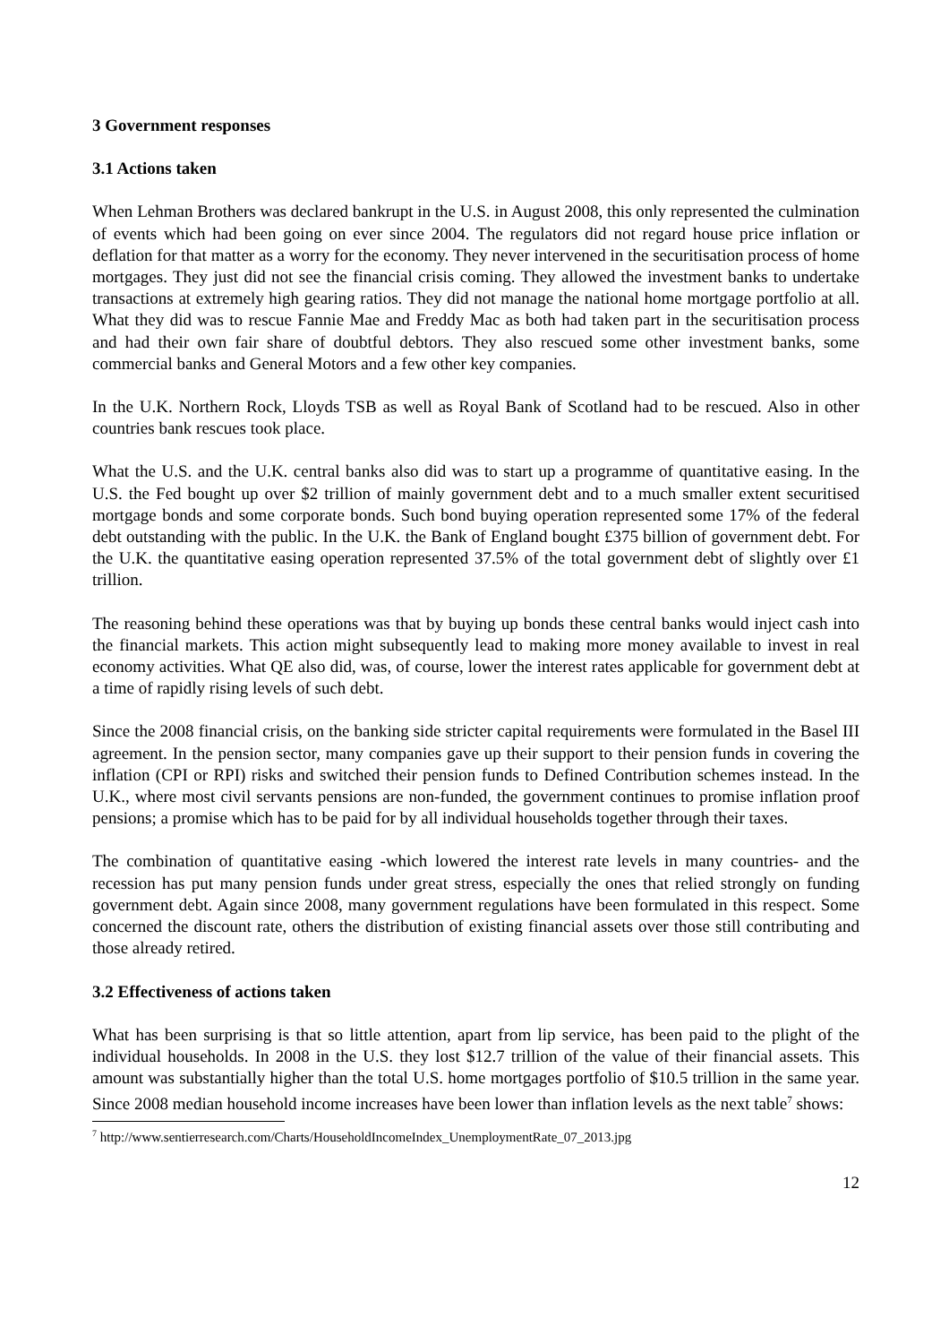3 Government responses
3.1 Actions taken
When Lehman Brothers was declared bankrupt in the U.S. in August 2008, this only represented the culmination of events which had been going on ever since 2004. The regulators did not regard house price inflation or deflation for that matter as a worry for the economy. They never intervened in the securitisation process of home mortgages. They just did not see the financial crisis coming. They allowed the investment banks to undertake transactions at extremely high gearing ratios. They did not manage the national home mortgage portfolio at all. What they did was to rescue Fannie Mae and Freddy Mac as both had taken part in the securitisation process and had their own fair share of doubtful debtors. They also rescued some other investment banks, some commercial banks and General Motors and a few other key companies.
In the U.K. Northern Rock, Lloyds TSB as well as Royal Bank of Scotland had to be rescued. Also in other countries bank rescues took place.
What the U.S. and the U.K. central banks also did was to start up a programme of quantitative easing. In the U.S. the Fed bought up over $2 trillion of mainly government debt and to a much smaller extent securitised mortgage bonds and some corporate bonds. Such bond buying operation represented some 17% of the federal debt outstanding with the public. In the U.K. the Bank of England bought £375 billion of government debt. For the U.K. the quantitative easing operation represented 37.5% of the total government debt of slightly over £1 trillion.
The reasoning behind these operations was that by buying up bonds these central banks would inject cash into the financial markets. This action might subsequently lead to making more money available to invest in real economy activities. What QE also did, was, of course, lower the interest rates applicable for government debt at a time of rapidly rising levels of such debt.
Since the 2008 financial crisis, on the banking side stricter capital requirements were formulated in the Basel III agreement. In the pension sector, many companies gave up their support to their pension funds in covering the inflation (CPI or RPI) risks and switched their pension funds to Defined Contribution schemes instead. In the U.K., where most civil servants pensions are non-funded, the government continues to promise inflation proof pensions; a promise which has to be paid for by all individual households together through their taxes.
The combination of quantitative easing -which lowered the interest rate levels in many countries- and the recession has put many pension funds under great stress, especially the ones that relied strongly on funding government debt. Again since 2008, many government regulations have been formulated in this respect. Some concerned the discount rate, others the distribution of existing financial assets over those still contributing and those already retired.
3.2 Effectiveness of actions taken
What has been surprising is that so little attention, apart from lip service, has been paid to the plight of the individual households. In 2008 in the U.S. they lost $12.7 trillion of the value of their financial assets. This amount was substantially higher than the total U.S. home mortgages portfolio of $10.5 trillion in the same year. Since 2008 median household income increases have been lower than inflation levels as the next table<sup>7</sup> shows:
<sup>7</sup> http://www.sentierresearch.com/Charts/HouseholdIncomeIndex_UnemploymentRate_07_2013.jpg
12